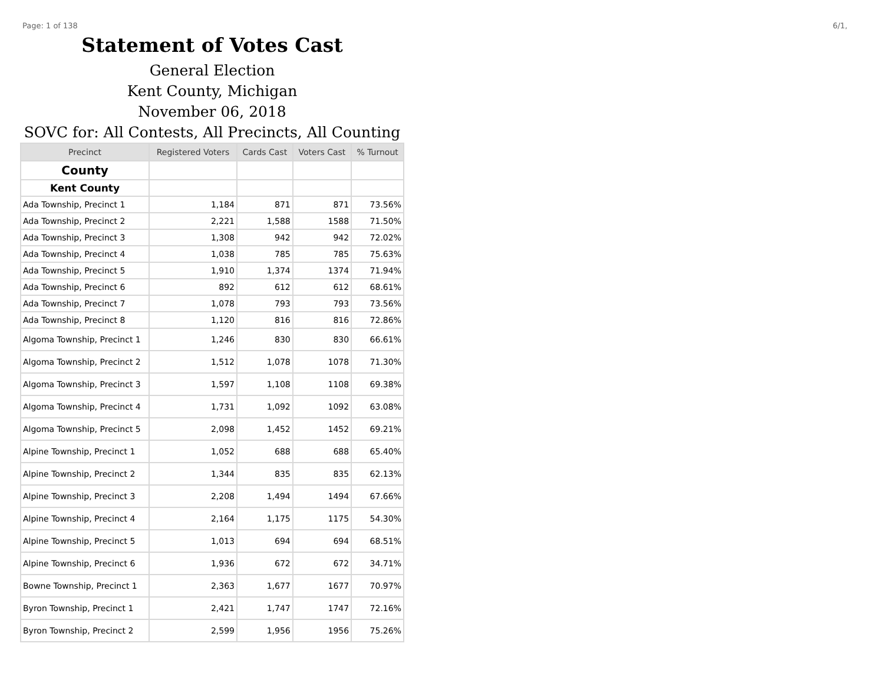Page: 1 of 138 6/1,
Statement of Votes Cast
General Election
Kent County, Michigan
November 06, 2018
SOVC for: All Contests, All Precincts, All Counting
| Precinct | Registered Voters | Cards Cast | Voters Cast | % Turnout |
| --- | --- | --- | --- | --- |
| County | | | | |
| Kent County | | | | |
| Ada Township, Precinct 1 | 1,184 | 871 | 871 | 73.56% |
| Ada Township, Precinct 2 | 2,221 | 1,588 | 1588 | 71.50% |
| Ada Township, Precinct 3 | 1,308 | 942 | 942 | 72.02% |
| Ada Township, Precinct 4 | 1,038 | 785 | 785 | 75.63% |
| Ada Township, Precinct 5 | 1,910 | 1,374 | 1374 | 71.94% |
| Ada Township, Precinct 6 | 892 | 612 | 612 | 68.61% |
| Ada Township, Precinct 7 | 1,078 | 793 | 793 | 73.56% |
| Ada Township, Precinct 8 | 1,120 | 816 | 816 | 72.86% |
| Algoma Township, Precinct 1 | 1,246 | 830 | 830 | 66.61% |
| Algoma Township, Precinct 2 | 1,512 | 1,078 | 1078 | 71.30% |
| Algoma Township, Precinct 3 | 1,597 | 1,108 | 1108 | 69.38% |
| Algoma Township, Precinct 4 | 1,731 | 1,092 | 1092 | 63.08% |
| Algoma Township, Precinct 5 | 2,098 | 1,452 | 1452 | 69.21% |
| Alpine Township, Precinct 1 | 1,052 | 688 | 688 | 65.40% |
| Alpine Township, Precinct 2 | 1,344 | 835 | 835 | 62.13% |
| Alpine Township, Precinct 3 | 2,208 | 1,494 | 1494 | 67.66% |
| Alpine Township, Precinct 4 | 2,164 | 1,175 | 1175 | 54.30% |
| Alpine Township, Precinct 5 | 1,013 | 694 | 694 | 68.51% |
| Alpine Township, Precinct 6 | 1,936 | 672 | 672 | 34.71% |
| Bowne Township, Precinct 1 | 2,363 | 1,677 | 1677 | 70.97% |
| Byron Township, Precinct 1 | 2,421 | 1,747 | 1747 | 72.16% |
| Byron Township, Precinct 2 | 2,599 | 1,956 | 1956 | 75.26% |